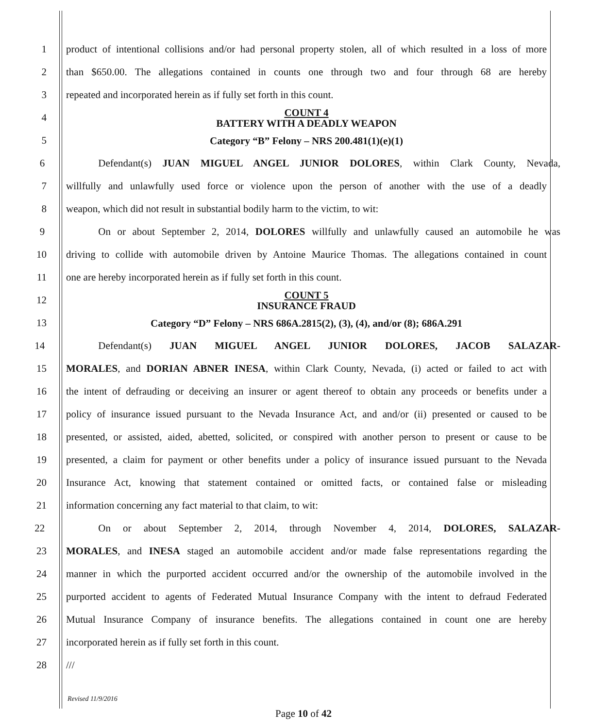1 product of intentional collisions and/or had personal property stolen, all of which resulted in a loss of more
2 than $650.00. The allegations contained in counts one through two and four through 68 are hereby
3 repeated and incorporated herein as if fully set forth in this count.
4
COUNT 4
BATTERY WITH A DEADLY WEAPON
5
Category “B” Felony – NRS 200.481(1)(e)(1)
6 Defendant(s) JUAN MIGUEL ANGEL JUNIOR DOLORES, within Clark County, Nevada,
7 willfully and unlawfully used force or violence upon the person of another with the use of a deadly
8 weapon, which did not result in substantial bodily harm to the victim, to wit:
9 On or about September 2, 2014, DOLORES willfully and unlawfully caused an automobile he was
10 driving to collide with automobile driven by Antoine Maurice Thomas. The allegations contained in count
11 one are hereby incorporated herein as if fully set forth in this count.
12
COUNT 5
INSURANCE FRAUD
13
Category “D” Felony – NRS 686A.2815(2), (3), (4), and/or (8); 686A.291
14 Defendant(s) JUAN MIGUEL ANGEL JUNIOR DOLORES, JACOB SALAZAR-
15 MORALES, and DORIAN ABNER INESA, within Clark County, Nevada, (i) acted or failed to act with
16 the intent of defrauding or deceiving an insurer or agent thereof to obtain any proceeds or benefits under a
17 policy of insurance issued pursuant to the Nevada Insurance Act, and and/or (ii) presented or caused to be
18 presented, or assisted, aided, abetted, solicited, or conspired with another person to present or cause to be
19 presented, a claim for payment or other benefits under a policy of insurance issued pursuant to the Nevada
20 Insurance Act, knowing that statement contained or omitted facts, or contained false or misleading
21 information concerning any fact material to that claim, to wit:
22 On or about September 2, 2014, through November 4, 2014, DOLORES, SALAZAR-
23 MORALES, and INESA staged an automobile accident and/or made false representations regarding the
24 manner in which the purported accident occurred and/or the ownership of the automobile involved in the
25 purported accident to agents of Federated Mutual Insurance Company with the intent to defraud Federated
26 Mutual Insurance Company of insurance benefits. The allegations contained in count one are hereby
27 incorporated herein as if fully set forth in this count.
28 ///
Revised 11/9/2016
Page 10 of 42